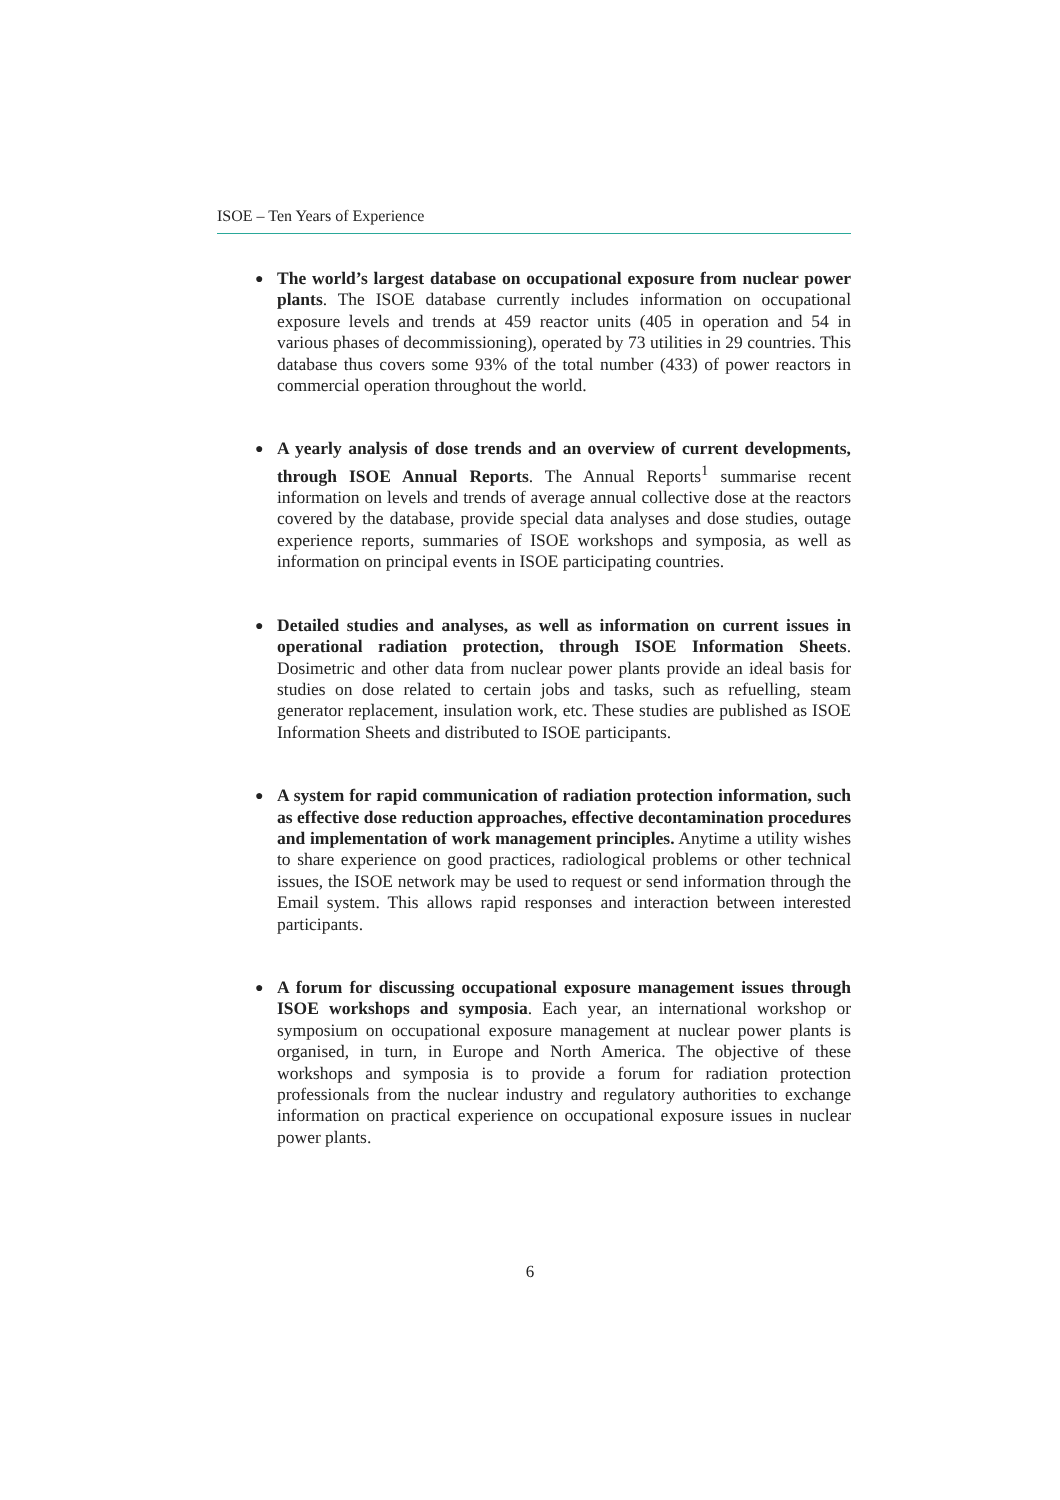ISOE – Ten Years of Experience
●
The world’s largest database on occupational exposure from nuclear power plants. The ISOE database currently includes information on occupational exposure levels and trends at 459 reactor units (405 in operation and 54 in various phases of decommissioning), operated by 73 utilities in 29 countries. This database thus covers some 93% of the total number (433) of power reactors in commercial operation throughout the world.
●
A yearly analysis of dose trends and an overview of current developments, through ISOE Annual Reports. The Annual Reports<sup>1</sup> summarise recent information on levels and trends of average annual collective dose at the reactors covered by the database, provide special data analyses and dose studies, outage experience reports, summaries of ISOE workshops and symposia, as well as information on principal events in ISOE participating countries.
●
Detailed studies and analyses, as well as information on current issues in operational radiation protection, through ISOE Information Sheets. Dosimetric and other data from nuclear power plants provide an ideal basis for studies on dose related to certain jobs and tasks, such as refuelling, steam generator replacement, insulation work, etc. These studies are published as ISOE Information Sheets and distributed to ISOE participants.
●
A system for rapid communication of radiation protection information, such as effective dose reduction approaches, effective decontamination procedures and implementation of work management principles. Anytime a utility wishes to share experience on good practices, radiological problems or other technical issues, the ISOE network may be used to request or send information through the Email system. This allows rapid responses and interaction between interested participants.
●
A forum for discussing occupational exposure management issues through ISOE workshops and symposia. Each year, an international workshop or symposium on occupational exposure management at nuclear power plants is organised, in turn, in Europe and North America. The objective of these workshops and symposia is to provide a forum for radiation protection professionals from the nuclear industry and regulatory authorities to exchange information on practical experience on occupational exposure issues in nuclear power plants.
6